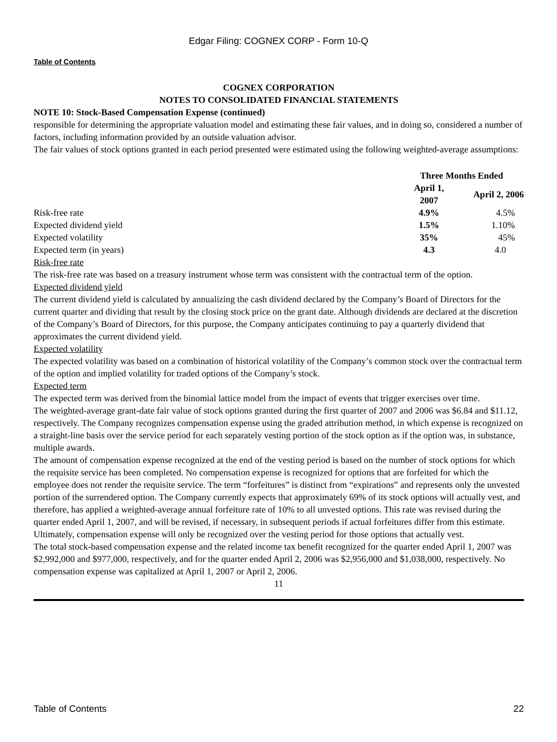Edgar Filing: COGNEX CORP - Form 10-Q
Table of Contents
COGNEX CORPORATION
NOTES TO CONSOLIDATED FINANCIAL STATEMENTS
NOTE 10: Stock-Based Compensation Expense (continued)
responsible for determining the appropriate valuation model and estimating these fair values, and in doing so, considered a number of factors, including information provided by an outside valuation advisor.
The fair values of stock options granted in each period presented were estimated using the following weighted-average assumptions:
| | Three Months Ended | |
| --- | --- | --- |
| | April 1, 2007 | April 2, 2006 |
| Risk-free rate | 4.9% | 4.5% |
| Expected dividend yield | 1.5% | 1.10% |
| Expected volatility | 35% | 45% |
| Expected term (in years) | 4.3 | 4.0 |
Risk-free rate
The risk-free rate was based on a treasury instrument whose term was consistent with the contractual term of the option.
Expected dividend yield
The current dividend yield is calculated by annualizing the cash dividend declared by the Company’s Board of Directors for the current quarter and dividing that result by the closing stock price on the grant date. Although dividends are declared at the discretion of the Company’s Board of Directors, for this purpose, the Company anticipates continuing to pay a quarterly dividend that approximates the current dividend yield.
Expected volatility
The expected volatility was based on a combination of historical volatility of the Company’s common stock over the contractual term of the option and implied volatility for traded options of the Company’s stock.
Expected term
The expected term was derived from the binomial lattice model from the impact of events that trigger exercises over time.
The weighted-average grant-date fair value of stock options granted during the first quarter of 2007 and 2006 was $6.84 and $11.12, respectively. The Company recognizes compensation expense using the graded attribution method, in which expense is recognized on a straight-line basis over the service period for each separately vesting portion of the stock option as if the option was, in substance, multiple awards.
The amount of compensation expense recognized at the end of the vesting period is based on the number of stock options for which the requisite service has been completed. No compensation expense is recognized for options that are forfeited for which the employee does not render the requisite service. The term “forfeitures” is distinct from “expirations” and represents only the unvested portion of the surrendered option. The Company currently expects that approximately 69% of its stock options will actually vest, and therefore, has applied a weighted-average annual forfeiture rate of 10% to all unvested options. This rate was revised during the quarter ended April 1, 2007, and will be revised, if necessary, in subsequent periods if actual forfeitures differ from this estimate. Ultimately, compensation expense will only be recognized over the vesting period for those options that actually vest.
The total stock-based compensation expense and the related income tax benefit recognized for the quarter ended April 1, 2007 was $2,992,000 and $977,000, respectively, and for the quarter ended April 2, 2006 was $2,956,000 and $1,038,000, respectively. No compensation expense was capitalized at April 1, 2007 or April 2, 2006.
11
Table of Contents 22